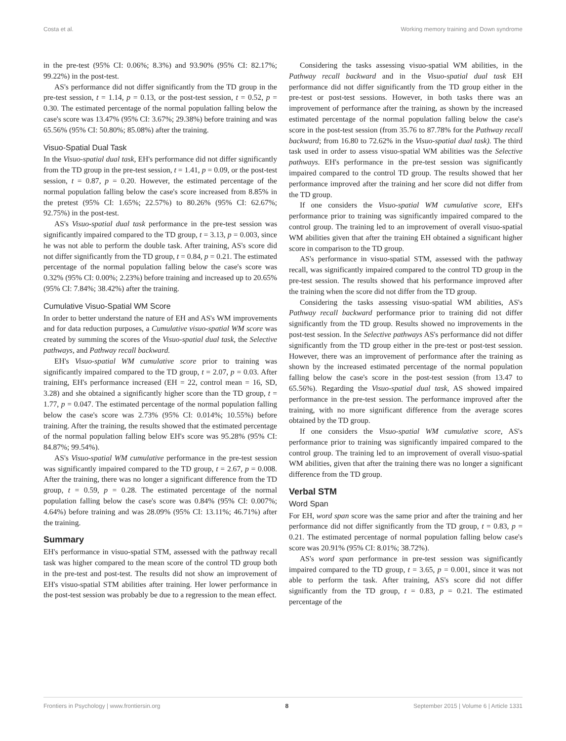Costa et al. Working memory training and Down syndrome
in the pre-test (95% CI: 0.06%; 8.3%) and 93.90% (95% CI: 82.17%; 99.22%) in the post-test.
AS's performance did not differ significantly from the TD group in the pre-test session, t = 1.14, p = 0.13, or the post-test session, t = 0.52, p = 0.30. The estimated percentage of the normal population falling below the case's score was 13.47% (95% CI: 3.67%; 29.38%) before training and was 65.56% (95% CI: 50.80%; 85.08%) after the training.
Visuo-Spatial Dual Task
In the Visuo-spatial dual task, EH's performance did not differ significantly from the TD group in the pre-test session, t = 1.41, p = 0.09, or the post-test session, t = 0.87, p = 0.20. However, the estimated percentage of the normal population falling below the case's score increased from 8.85% in the pretest (95% CI: 1.65%; 22.57%) to 80.26% (95% CI: 62.67%; 92.75%) in the post-test.
AS's Visuo-spatial dual task performance in the pre-test session was significantly impaired compared to the TD group, t = 3.13, p = 0.003, since he was not able to perform the double task. After training, AS's score did not differ significantly from the TD group, t = 0.84, p = 0.21. The estimated percentage of the normal population falling below the case's score was 0.32% (95% CI: 0.00%; 2.23%) before training and increased up to 20.65% (95% CI: 7.84%; 38.42%) after the training.
Cumulative Visuo-Spatial WM Score
In order to better understand the nature of EH and AS's WM improvements and for data reduction purposes, a Cumulative visuo-spatial WM score was created by summing the scores of the Visuo-spatial dual task, the Selective pathways, and Pathway recall backward.
EH's Visuo-spatial WM cumulative score prior to training was significantly impaired compared to the TD group, t = 2.07, p = 0.03. After training, EH's performance increased (EH = 22, control mean = 16, SD, 3.28) and she obtained a significantly higher score than the TD group, t = 1.77, p = 0.047. The estimated percentage of the normal population falling below the case's score was 2.73% (95% CI: 0.014%; 10.55%) before training. After the training, the results showed that the estimated percentage of the normal population falling below EH's score was 95.28% (95% CI: 84.87%; 99.54%).
AS's Visuo-spatial WM cumulative performance in the pre-test session was significantly impaired compared to the TD group, t = 2.67, p = 0.008. After the training, there was no longer a significant difference from the TD group, t = 0.59, p = 0.28. The estimated percentage of the normal population falling below the case's score was 0.84% (95% CI: 0.007%; 4.64%) before training and was 28.09% (95% CI: 13.11%; 46.71%) after the training.
Summary
EH's performance in visuo-spatial STM, assessed with the pathway recall task was higher compared to the mean score of the control TD group both in the pre-test and post-test. The results did not show an improvement of EH's visuo-spatial STM abilities after training. Her lower performance in the post-test session was probably be due to a regression to the mean effect.
Considering the tasks assessing visuo-spatial WM abilities, in the Pathway recall backward and in the Visuo-spatial dual task EH performance did not differ significantly from the TD group either in the pre-test or post-test sessions. However, in both tasks there was an improvement of performance after the training, as shown by the increased estimated percentage of the normal population falling below the case's score in the post-test session (from 35.76 to 87.78% for the Pathway recall backward; from 16.80 to 72.62% in the Visuo-spatial dual task). The third task used in order to assess visuo-spatial WM abilities was the Selective pathways. EH's performance in the pre-test session was significantly impaired compared to the control TD group. The results showed that her performance improved after the training and her score did not differ from the TD group.
If one considers the Visuo-spatial WM cumulative score, EH's performance prior to training was significantly impaired compared to the control group. The training led to an improvement of overall visuo-spatial WM abilities given that after the training EH obtained a significant higher score in comparison to the TD group.
AS's performance in visuo-spatial STM, assessed with the pathway recall, was significantly impaired compared to the control TD group in the pre-test session. The results showed that his performance improved after the training when the score did not differ from the TD group.
Considering the tasks assessing visuo-spatial WM abilities, AS's Pathway recall backward performance prior to training did not differ significantly from the TD group. Results showed no improvements in the post-test session. In the Selective pathways AS's performance did not differ significantly from the TD group either in the pre-test or post-test session. However, there was an improvement of performance after the training as shown by the increased estimated percentage of the normal population falling below the case's score in the post-test session (from 13.47 to 65.56%). Regarding the Visuo-spatial dual task, AS showed impaired performance in the pre-test session. The performance improved after the training, with no more significant difference from the average scores obtained by the TD group.
If one considers the Visuo-spatial WM cumulative score, AS's performance prior to training was significantly impaired compared to the control group. The training led to an improvement of overall visuo-spatial WM abilities, given that after the training there was no longer a significant difference from the TD group.
Verbal STM
Word Span
For EH, word span score was the same prior and after the training and her performance did not differ significantly from the TD group, t = 0.83, p = 0.21. The estimated percentage of normal population falling below case's score was 20.91% (95% CI: 8.01%; 38.72%).
AS's word span performance in pre-test session was significantly impaired compared to the TD group, t = 3.65, p = 0.001, since it was not able to perform the task. After training, AS's score did not differ significantly from the TD group, t = 0.83, p = 0.21. The estimated percentage of the
Frontiers in Psychology | www.frontiersin.org 8 September 2015 | Volume 6 | Article 1331